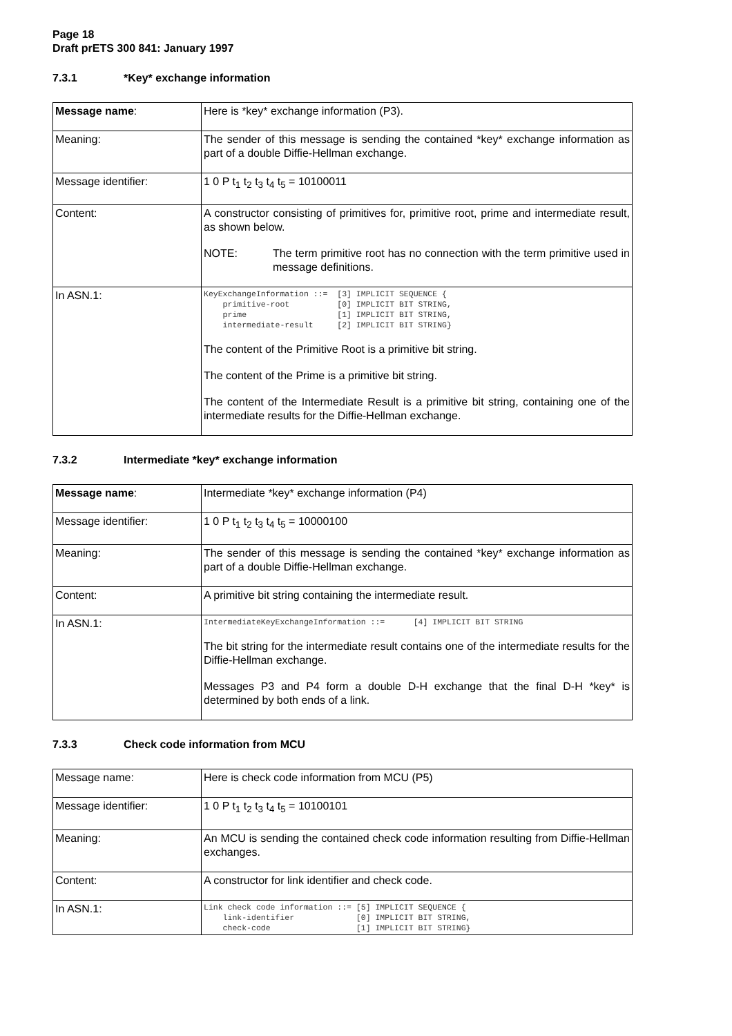Page 18
Draft prETS 300 841: January 1997
7.3.1 *Key* exchange information
| Message name : | Here is *key* exchange information (P3). |
| Meaning: | The sender of this message is sending the contained *key* exchange information as part of a double Diffie-Hellman exchange. |
| Message identifier: | 1 0 P t<sub>1</sub> t<sub>2</sub> t<sub>3</sub> t<sub>4</sub> t<sub>5</sub> = 10100011 |
| Content: | A constructor consisting of primitives for, primitive root, prime and intermediate result, as shown below. NOTE: The term primitive root has no connection with the term primitive used in message definitions. |
| In ASN.1: | KeyExchangeInformation ::= [3] IMPLICIT SEQUENCE { primitive-root [0] IMPLICIT BIT STRING, prime [1] IMPLICIT BIT STRING, intermediate-result [2] IMPLICIT BIT STRING} The content of the Primitive Root is a primitive bit string. The content of the Prime is a primitive bit string. The content of the Intermediate Result is a primitive bit string, containing one of the intermediate results for the Diffie-Hellman exchange. |
7.3.2 Intermediate *key* exchange information
| Message name : | Intermediate *key* exchange information (P4) |
| Message identifier: | 1 0 P t<sub>1</sub> t<sub>2</sub> t<sub>3</sub> t<sub>4</sub> t<sub>5</sub> = 10000100 |
| Meaning: | The sender of this message is sending the contained *key* exchange information as part of a double Diffie-Hellman exchange. |
| Content: | A primitive bit string containing the intermediate result. |
| In ASN.1: | IntermediateKeyExchangeInformation ::= [4] IMPLICIT BIT STRING The bit string for the intermediate result contains one of the intermediate results for the Diffie-Hellman exchange. Messages P3 and P4 form a double D-H exchange that the final D-H *key* is determined by both ends of a link. |
7.3.3 Check code information from MCU
| Message name: | Here is check code information from MCU (P5) |
| Message identifier: | 1 0 P t<sub>1</sub> t<sub>2</sub> t<sub>3</sub> t<sub>4</sub> t<sub>5</sub> = 10100101 |
| Meaning: | An MCU is sending the contained check code information resulting from Diffie-Hellman exchanges. |
| Content: | A constructor for link identifier and check code. |
| In ASN.1: | Link check code information ::= [5] IMPLICIT SEQUENCE { link-identifier [0] IMPLICIT BIT STRING, check-code [1] IMPLICIT BIT STRING} |